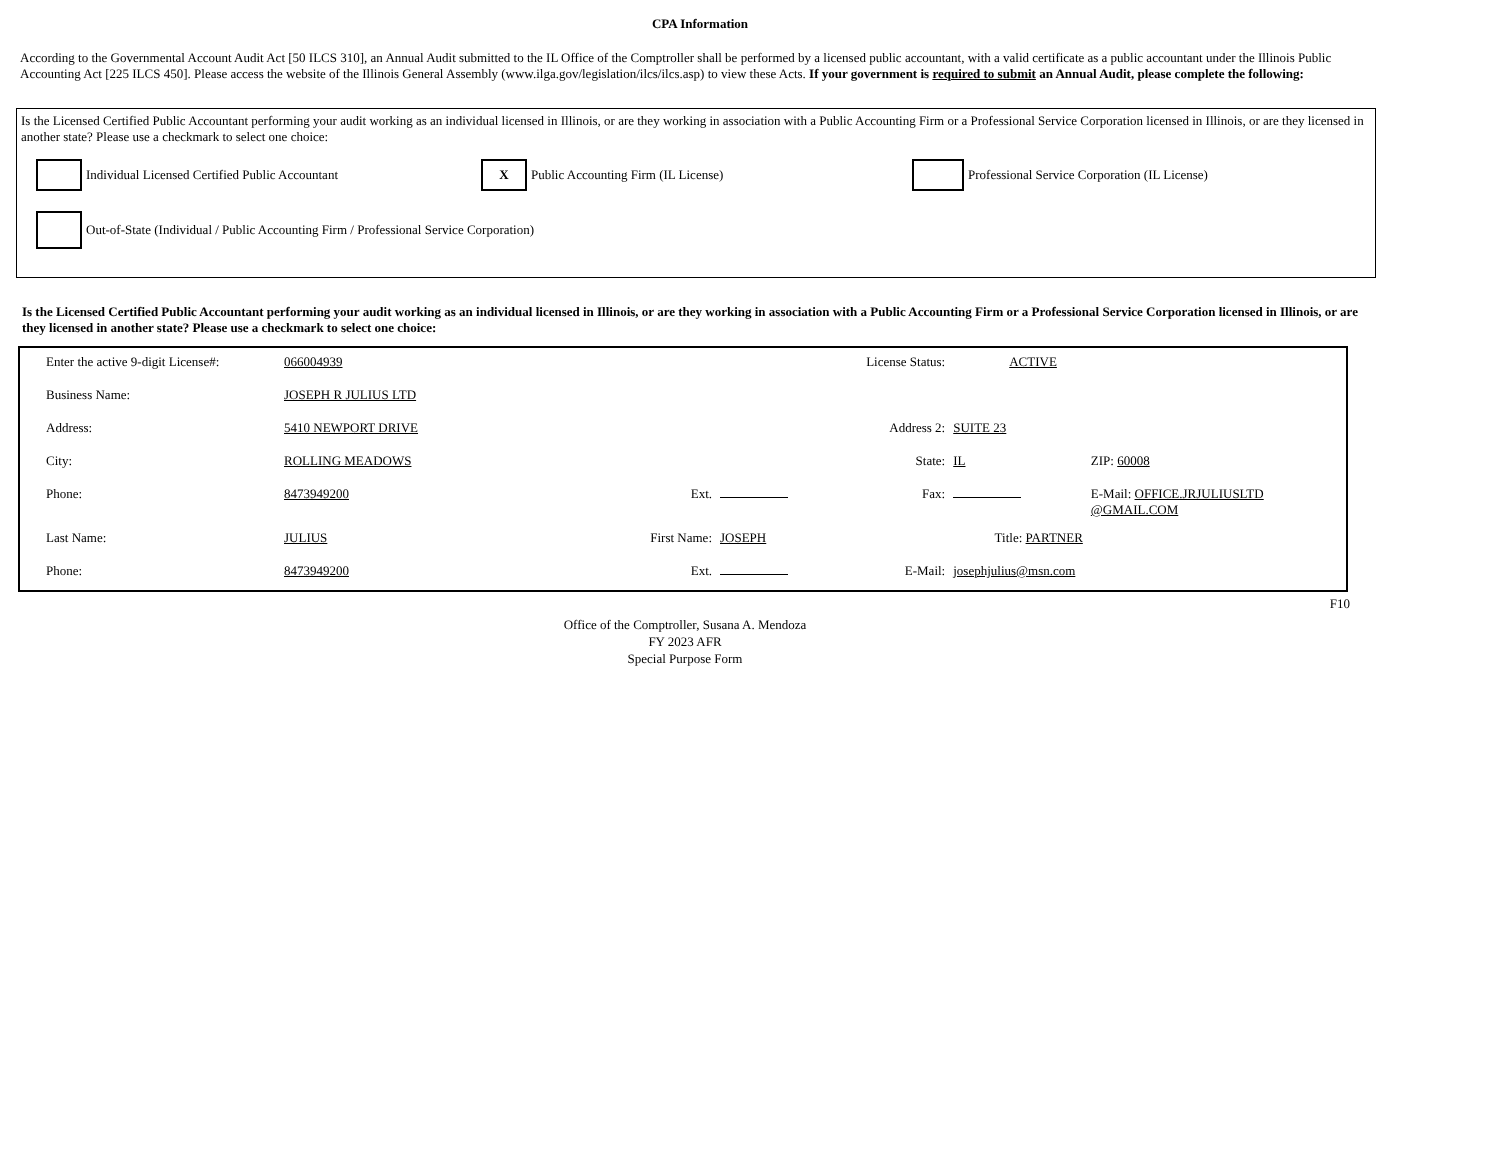CPA Information
According to the Governmental Account Audit Act [50 ILCS 310], an Annual Audit submitted to the IL Office of the Comptroller shall be performed by a licensed public accountant, with a valid certificate as a public accountant under the Illinois Public Accounting Act [225 ILCS 450]. Please access the website of the Illinois General Assembly (www.ilga.gov/legislation/ilcs/ilcs.asp) to view these Acts. If your government is required to submit an Annual Audit, please complete the following:
Is the Licensed Certified Public Accountant performing your audit working as an individual licensed in Illinois, or are they working in association with a Public Accounting Firm or a Professional Service Corporation licensed in Illinois, or are they licensed in another state? Please use a checkmark to select one choice:
Individual Licensed Certified Public Accountant
X Public Accounting Firm (IL License)
Professional Service Corporation (IL License)
Out-of-State (Individual / Public Accounting Firm / Professional Service Corporation)
Is the Licensed Certified Public Accountant performing your audit working as an individual licensed in Illinois, or are they working in association with a Public Accounting Firm or a Professional Service Corporation licensed in Illinois, or are they licensed in another state? Please use a checkmark to select one choice:
| Enter the active 9-digit License#: | 066004939 | | | License Status: | ACTIVE | |
| Business Name: | JOSEPH R JULIUS LTD | | | | | |
| Address: | 5410 NEWPORT DRIVE | | | Address 2: | SUITE 23 | |
| City: | ROLLING MEADOWS | | | State: | IL | ZIP: 60008 |
| Phone: | 8473949200 | Ext. | | Fax: | | E-Mail: OFFICE.JRJULIUSLTD @GMAIL.COM |
| Last Name: | JULIUS | First Name: | JOSEPH | | Title: PARTNER | |
| Phone: | 8473949200 | Ext. | | E-Mail: | josephjulius@msn.com | |
F10
Office of the Comptroller, Susana A. Mendoza
FY 2023 AFR
Special Purpose Form